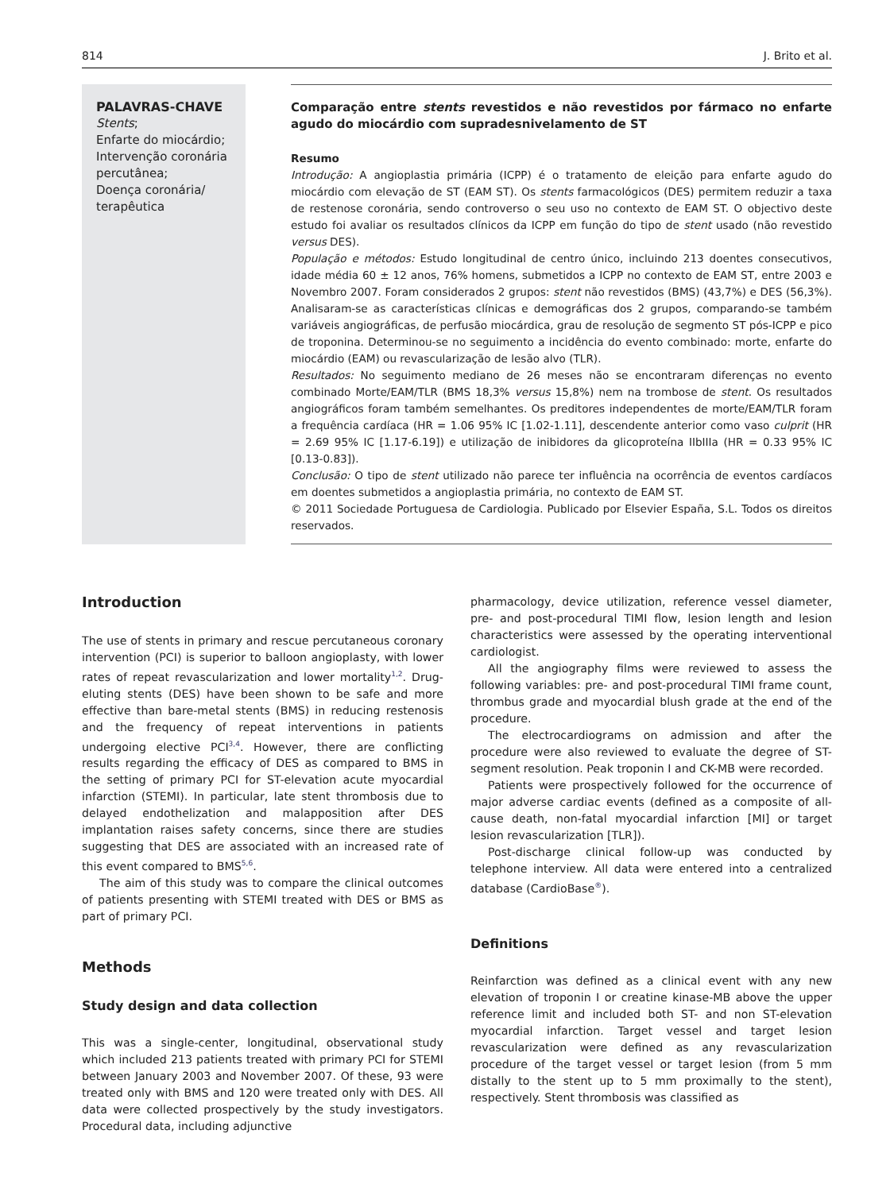814 J. Brito et al.
PALAVRAS-CHAVE
Stents;
Enfarte do miocárdio;
Intervenção coronária percutânea;
Doença coronária/ terapêutica
Comparação entre stents revestidos e não revestidos por fármaco no enfarte agudo do miocárdio com supradesnivelamento de ST
Resumo
Introdução: A angioplastia primária (ICPP) é o tratamento de eleição para enfarte agudo do miocárdio com elevação de ST (EAM ST). Os stents farmacológicos (DES) permitem reduzir a taxa de restenose coronária, sendo controverso o seu uso no contexto de EAM ST. O objectivo deste estudo foi avaliar os resultados clínicos da ICPP em função do tipo de stent usado (não revestido versus DES).
População e métodos: Estudo longitudinal de centro único, incluindo 213 doentes consecutivos, idade média 60 ± 12 anos, 76% homens, submetidos a ICPP no contexto de EAM ST, entre 2003 e Novembro 2007. Foram considerados 2 grupos: stent não revestidos (BMS) (43,7%) e DES (56,3%). Analisaram-se as características clínicas e demográficas dos 2 grupos, comparando-se também variáveis angiográficas, de perfusão miocárdica, grau de resolução de segmento ST pós-ICPP e pico de troponina. Determinou-se no seguimento a incidência do evento combinado: morte, enfarte do miocárdio (EAM) ou revascularização de lesão alvo (TLR).
Resultados: No seguimento mediano de 26 meses não se encontraram diferenças no evento combinado Morte/EAM/TLR (BMS 18,3% versus 15,8%) nem na trombose de stent. Os resultados angiográficos foram também semelhantes. Os preditores independentes de morte/EAM/TLR foram a frequência cardíaca (HR = 1.06 95% IC [1.02-1.11], descendente anterior como vaso culprit (HR = 2.69 95% IC [1.17-6.19]) e utilização de inibidores da glicoproteína IIbIIIa (HR = 0.33 95% IC [0.13-0.83]).
Conclusão: O tipo de stent utilizado não parece ter influência na ocorrência de eventos cardíacos em doentes submetidos a angioplastia primária, no contexto de EAM ST.
© 2011 Sociedade Portuguesa de Cardiologia. Publicado por Elsevier España, S.L. Todos os direitos reservados.
Introduction
The use of stents in primary and rescue percutaneous coronary intervention (PCI) is superior to balloon angioplasty, with lower rates of repeat revascularization and lower mortality<sup>1,2</sup>. Drug-eluting stents (DES) have been shown to be safe and more effective than bare-metal stents (BMS) in reducing restenosis and the frequency of repeat interventions in patients undergoing elective PCI<sup>3,4</sup>. However, there are conflicting results regarding the efficacy of DES as compared to BMS in the setting of primary PCI for ST-elevation acute myocardial infarction (STEMI). In particular, late stent thrombosis due to delayed endothelization and malapposition after DES implantation raises safety concerns, since there are studies suggesting that DES are associated with an increased rate of this event compared to BMS<sup>5,6</sup>.
The aim of this study was to compare the clinical outcomes of patients presenting with STEMI treated with DES or BMS as part of primary PCI.
Methods
Study design and data collection
This was a single-center, longitudinal, observational study which included 213 patients treated with primary PCI for STEMI between January 2003 and November 2007. Of these, 93 were treated only with BMS and 120 were treated only with DES. All data were collected prospectively by the study investigators. Procedural data, including adjunctive
pharmacology, device utilization, reference vessel diameter, pre- and post-procedural TIMI flow, lesion length and lesion characteristics were assessed by the operating interventional cardiologist.
All the angiography films were reviewed to assess the following variables: pre- and post-procedural TIMI frame count, thrombus grade and myocardial blush grade at the end of the procedure.
The electrocardiograms on admission and after the procedure were also reviewed to evaluate the degree of ST-segment resolution. Peak troponin I and CK-MB were recorded.
Patients were prospectively followed for the occurrence of major adverse cardiac events (defined as a composite of all-cause death, non-fatal myocardial infarction [MI] or target lesion revascularization [TLR]).
Post-discharge clinical follow-up was conducted by telephone interview. All data were entered into a centralized database (CardioBase<sup>®</sup>).
Definitions
Reinfarction was defined as a clinical event with any new elevation of troponin I or creatine kinase-MB above the upper reference limit and included both ST- and non ST-elevation myocardial infarction. Target vessel and target lesion revascularization were defined as any revascularization procedure of the target vessel or target lesion (from 5 mm distally to the stent up to 5 mm proximally to the stent), respectively. Stent thrombosis was classified as